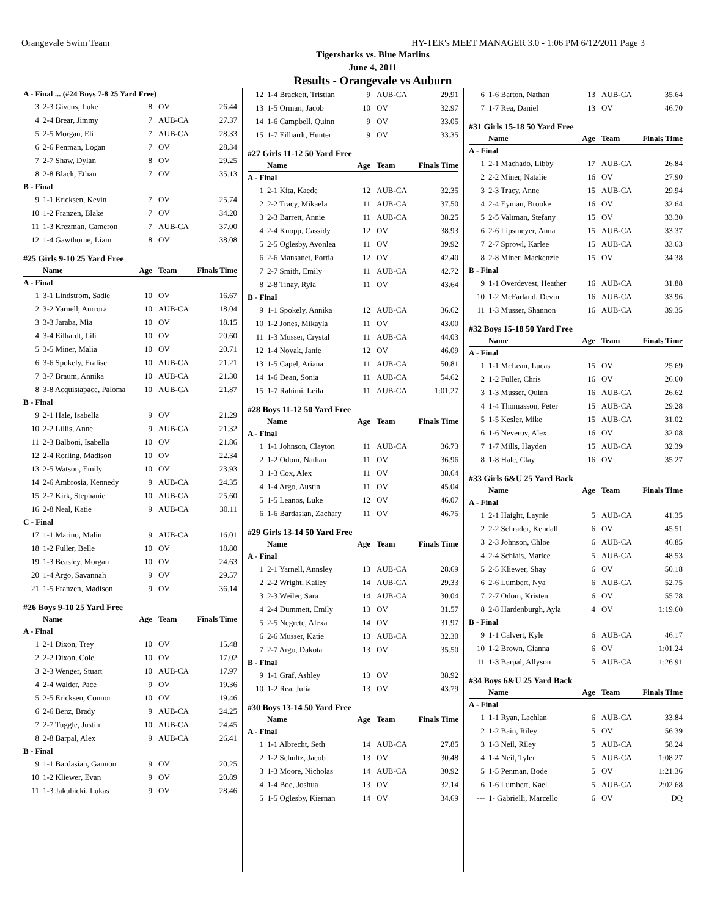Orangevale Swim Team HY-TEK's MEET MANAGER 3.0 - 1:06 PM 6/12/2011 Page 3
Tigersharks vs. Blue Marlins
June 4, 2011
Results - Orangevale vs Auburn
| A - Final ... (#24 Boys 7-8 25 Yard Free) | | | | |
| 3 | 2-3 Givens, Luke | 8 | OV | 26.44 |
| 4 | 2-4 Brear, Jimmy | 7 | AUB-CA | 27.37 |
| 5 | 2-5 Morgan, Eli | 7 | AUB-CA | 28.33 |
| 6 | 2-6 Penman, Logan | 7 | OV | 28.34 |
| 7 | 2-7 Shaw, Dylan | 8 | OV | 29.25 |
| 8 | 2-8 Black, Ethan | 7 | OV | 35.13 |
| B - Final | | | | |
| 9 | 1-1 Ericksen, Kevin | 7 | OV | 25.74 |
| 10 | 1-2 Franzen, Blake | 7 | OV | 34.20 |
| 11 | 1-3 Krezman, Cameron | 7 | AUB-CA | 37.00 |
| 12 | 1-4 Gawthorne, Liam | 8 | OV | 38.08 |
| #25 Girls 9-10 25 Yard Free | | | | |
| | Name | Age | Team | Finals Time |
| A - Final | | | | |
| 1 | 3-1 Lindstrom, Sadie | 10 | OV | 16.67 |
| 2 | 3-2 Yarnell, Aurrora | 10 | AUB-CA | 18.04 |
| 3 | 3-3 Jaraba, Mia | 10 | OV | 18.15 |
| 4 | 3-4 Eilhardt, Lili | 10 | OV | 20.60 |
| 5 | 3-5 Miner, Malia | 10 | OV | 20.71 |
| 6 | 3-6 Spokely, Eralise | 10 | AUB-CA | 21.21 |
| 7 | 3-7 Braum, Annika | 10 | AUB-CA | 21.30 |
| 8 | 3-8 Acquistapace, Paloma | 10 | AUB-CA | 21.87 |
| B - Final | | | | |
| 9 | 2-1 Hale, Isabella | 9 | OV | 21.29 |
| 10 | 2-2 Lillis, Anne | 9 | AUB-CA | 21.32 |
| 11 | 2-3 Balboni, Isabella | 10 | OV | 21.86 |
| 12 | 2-4 Rorling, Madison | 10 | OV | 22.34 |
| 13 | 2-5 Watson, Emily | 10 | OV | 23.93 |
| 14 | 2-6 Ambrosia, Kennedy | 9 | AUB-CA | 24.35 |
| 15 | 2-7 Kirk, Stephanie | 10 | AUB-CA | 25.60 |
| 16 | 2-8 Neal, Katie | 9 | AUB-CA | 30.11 |
| C - Final | | | | |
| 17 | 1-1 Marino, Malin | 9 | AUB-CA | 16.01 |
| 18 | 1-2 Fuller, Belle | 10 | OV | 18.80 |
| 19 | 1-3 Beasley, Morgan | 10 | OV | 24.63 |
| 20 | 1-4 Argo, Savannah | 9 | OV | 29.57 |
| 21 | 1-5 Franzen, Madison | 9 | OV | 36.14 |
| #26 Boys 9-10 25 Yard Free | | | | |
| | Name | Age | Team | Finals Time |
| A - Final | | | | |
| 1 | 2-1 Dixon, Trey | 10 | OV | 15.48 |
| 2 | 2-2 Dixon, Cole | 10 | OV | 17.02 |
| 3 | 2-3 Wenger, Stuart | 10 | AUB-CA | 17.97 |
| 4 | 2-4 Walder, Pace | 9 | OV | 19.36 |
| 5 | 2-5 Ericksen, Connor | 10 | OV | 19.46 |
| 6 | 2-6 Benz, Brady | 9 | AUB-CA | 24.25 |
| 7 | 2-7 Tuggle, Justin | 10 | AUB-CA | 24.45 |
| 8 | 2-8 Barpal, Alex | 9 | AUB-CA | 26.41 |
| B - Final | | | | |
| 9 | 1-1 Bardasian, Gannon | 9 | OV | 20.25 |
| 10 | 1-2 Kliewer, Evan | 9 | OV | 20.89 |
| 11 | 1-3 Jakubicki, Lukas | 9 | OV | 28.46 |
| 12 | 1-4 Brackett, Tristian | 9 | AUB-CA | 29.91 |
| 13 | 1-5 Orman, Jacob | 10 | OV | 32.97 |
| 14 | 1-6 Campbell, Quinn | 9 | OV | 33.05 |
| 15 | 1-7 Eilhardt, Hunter | 9 | OV | 33.35 |
| #27 Girls 11-12 50 Yard Free | | | | |
| | Name | Age | Team | Finals Time |
| A - Final | | | | |
| 1 | 2-1 Kita, Kaede | 12 | AUB-CA | 32.35 |
| 2 | 2-2 Tracy, Mikaela | 11 | AUB-CA | 37.50 |
| 3 | 2-3 Barrett, Annie | 11 | AUB-CA | 38.25 |
| 4 | 2-4 Knopp, Cassidy | 12 | OV | 38.93 |
| 5 | 2-5 Oglesby, Avonlea | 11 | OV | 39.92 |
| 6 | 2-6 Mansanet, Portia | 12 | OV | 42.40 |
| 7 | 2-7 Smith, Emily | 11 | AUB-CA | 42.72 |
| 8 | 2-8 Tinay, Ryla | 11 | OV | 43.64 |
| B - Final | | | | |
| 9 | 1-1 Spokely, Annika | 12 | AUB-CA | 36.62 |
| 10 | 1-2 Jones, Mikayla | 11 | OV | 43.00 |
| 11 | 1-3 Musser, Crystal | 11 | AUB-CA | 44.03 |
| 12 | 1-4 Novak, Janie | 12 | OV | 46.09 |
| 13 | 1-5 Capel, Ariana | 11 | AUB-CA | 50.81 |
| 14 | 1-6 Dean, Sonia | 11 | AUB-CA | 54.62 |
| 15 | 1-7 Rahimi, Leila | 11 | AUB-CA | 1:01.27 |
| #28 Boys 11-12 50 Yard Free | | | | |
| | Name | Age | Team | Finals Time |
| A - Final | | | | |
| 1 | 1-1 Johnson, Clayton | 11 | AUB-CA | 36.73 |
| 2 | 1-2 Odom, Nathan | 11 | OV | 36.96 |
| 3 | 1-3 Cox, Alex | 11 | OV | 38.64 |
| 4 | 1-4 Argo, Austin | 11 | OV | 45.04 |
| 5 | 1-5 Leanos, Luke | 12 | OV | 46.07 |
| 6 | 1-6 Bardasian, Zachary | 11 | OV | 46.75 |
| #29 Girls 13-14 50 Yard Free | | | | |
| | Name | Age | Team | Finals Time |
| A - Final | | | | |
| 1 | 2-1 Yarnell, Annsley | 13 | AUB-CA | 28.69 |
| 2 | 2-2 Wright, Kailey | 14 | AUB-CA | 29.33 |
| 3 | 2-3 Weiler, Sara | 14 | AUB-CA | 30.04 |
| 4 | 2-4 Dummett, Emily | 13 | OV | 31.57 |
| 5 | 2-5 Negrete, Alexa | 14 | OV | 31.97 |
| 6 | 2-6 Musser, Katie | 13 | AUB-CA | 32.30 |
| 7 | 2-7 Argo, Dakota | 13 | OV | 35.50 |
| B - Final | | | | |
| 9 | 1-1 Graf, Ashley | 13 | OV | 38.92 |
| 10 | 1-2 Rea, Julia | 13 | OV | 43.79 |
| #30 Boys 13-14 50 Yard Free | | | | |
| | Name | Age | Team | Finals Time |
| A - Final | | | | |
| 1 | 1-1 Albrecht, Seth | 14 | AUB-CA | 27.85 |
| 2 | 1-2 Schultz, Jacob | 13 | OV | 30.48 |
| 3 | 1-3 Moore, Nicholas | 14 | AUB-CA | 30.92 |
| 4 | 1-4 Boe, Joshua | 13 | OV | 32.14 |
| 5 | 1-5 Oglesby, Kiernan | 14 | OV | 34.69 |
| 6 | 1-6 Barton, Nathan | 13 | AUB-CA | 35.64 |
| 7 | 1-7 Rea, Daniel | 13 | OV | 46.70 |
| #31 Girls 15-18 50 Yard Free | | | | |
| | Name | Age | Team | Finals Time |
| A - Final | | | | |
| 1 | 2-1 Machado, Libby | 17 | AUB-CA | 26.84 |
| 2 | 2-2 Miner, Natalie | 16 | OV | 27.90 |
| 3 | 2-3 Tracy, Anne | 15 | AUB-CA | 29.94 |
| 4 | 2-4 Eyman, Brooke | 16 | OV | 32.64 |
| 5 | 2-5 Valtman, Stefany | 15 | OV | 33.30 |
| 6 | 2-6 Lipsmeyer, Anna | 15 | AUB-CA | 33.37 |
| 7 | 2-7 Sprowl, Karlee | 15 | AUB-CA | 33.63 |
| 8 | 2-8 Miner, Mackenzie | 15 | OV | 34.38 |
| B - Final | | | | |
| 9 | 1-1 Overdevest, Heather | 16 | AUB-CA | 31.88 |
| 10 | 1-2 McFarland, Devin | 16 | AUB-CA | 33.96 |
| 11 | 1-3 Musser, Shannon | 16 | AUB-CA | 39.35 |
| #32 Boys 15-18 50 Yard Free | | | | |
| | Name | Age | Team | Finals Time |
| A - Final | | | | |
| 1 | 1-1 McLean, Lucas | 15 | OV | 25.69 |
| 2 | 1-2 Fuller, Chris | 16 | OV | 26.60 |
| 3 | 1-3 Musser, Quinn | 16 | AUB-CA | 26.62 |
| 4 | 1-4 Thomasson, Peter | 15 | AUB-CA | 29.28 |
| 5 | 1-5 Kesler, Mike | 15 | AUB-CA | 31.02 |
| 6 | 1-6 Neverov, Alex | 16 | OV | 32.08 |
| 7 | 1-7 Mills, Hayden | 15 | AUB-CA | 32.39 |
| 8 | 1-8 Hale, Clay | 16 | OV | 35.27 |
| #33 Girls 6&U 25 Yard Back | | | | |
| | Name | Age | Team | Finals Time |
| A - Final | | | | |
| 1 | 2-1 Haight, Laynie | 5 | AUB-CA | 41.35 |
| 2 | 2-2 Schrader, Kendall | 6 | OV | 45.51 |
| 3 | 2-3 Johnson, Chloe | 6 | AUB-CA | 46.85 |
| 4 | 2-4 Schlais, Marlee | 5 | AUB-CA | 48.53 |
| 5 | 2-5 Kliewer, Shay | 6 | OV | 50.18 |
| 6 | 2-6 Lumbert, Nya | 6 | AUB-CA | 52.75 |
| 7 | 2-7 Odom, Kristen | 6 | OV | 55.78 |
| 8 | 2-8 Hardenburgh, Ayla | 4 | OV | 1:19.60 |
| B - Final | | | | |
| 9 | 1-1 Calvert, Kyle | 6 | AUB-CA | 46.17 |
| 10 | 1-2 Brown, Gianna | 6 | OV | 1:01.24 |
| 11 | 1-3 Barpal, Allyson | 5 | AUB-CA | 1:26.91 |
| #34 Boys 6&U 25 Yard Back | | | | |
| | Name | Age | Team | Finals Time |
| A - Final | | | | |
| 1 | 1-1 Ryan, Lachlan | 6 | AUB-CA | 33.84 |
| 2 | 1-2 Bain, Riley | 5 | OV | 56.39 |
| 3 | 1-3 Neil, Riley | 5 | AUB-CA | 58.24 |
| 4 | 1-4 Neil, Tyler | 5 | AUB-CA | 1:08.27 |
| 5 | 1-5 Penman, Bode | 5 | OV | 1:21.36 |
| 6 | 1-6 Lumbert, Kael | 5 | AUB-CA | 2:02.68 |
| --- | 1- Gabrielli, Marcello | 6 | OV | DQ |